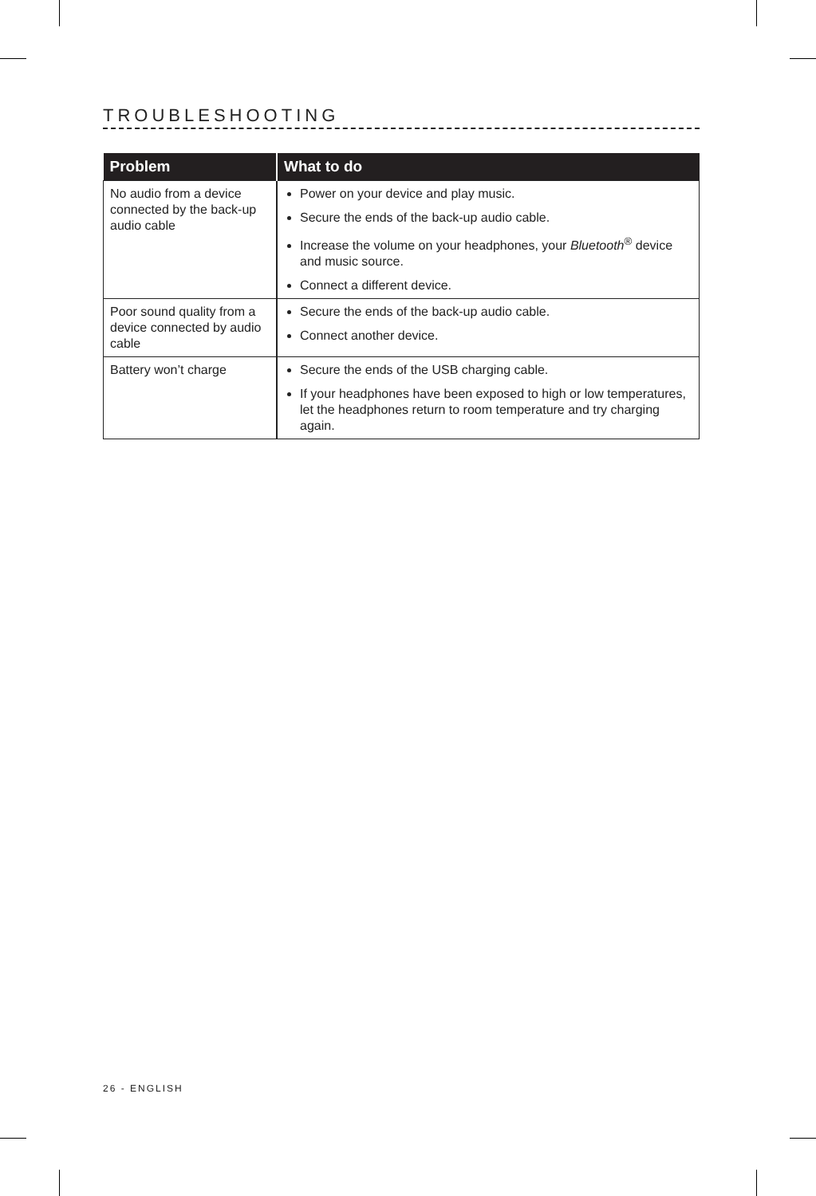TROUBLESHOOTING
| Problem | What to do |
| --- | --- |
| No audio from a device connected by the back-up audio cable | Power on your device and play music. Secure the ends of the back-up audio cable. Increase the volume on your headphones, your Bluetooth<sup>®</sup> device and music source. Connect a different device. |
| Poor sound quality from a device connected by audio cable | Secure the ends of the back-up audio cable. Connect another device. |
| Battery won’t charge | Secure the ends of the USB charging cable. If your headphones have been exposed to high or low temperatures, let the headphones return to room temperature and try charging again. |
26 - ENGLISH